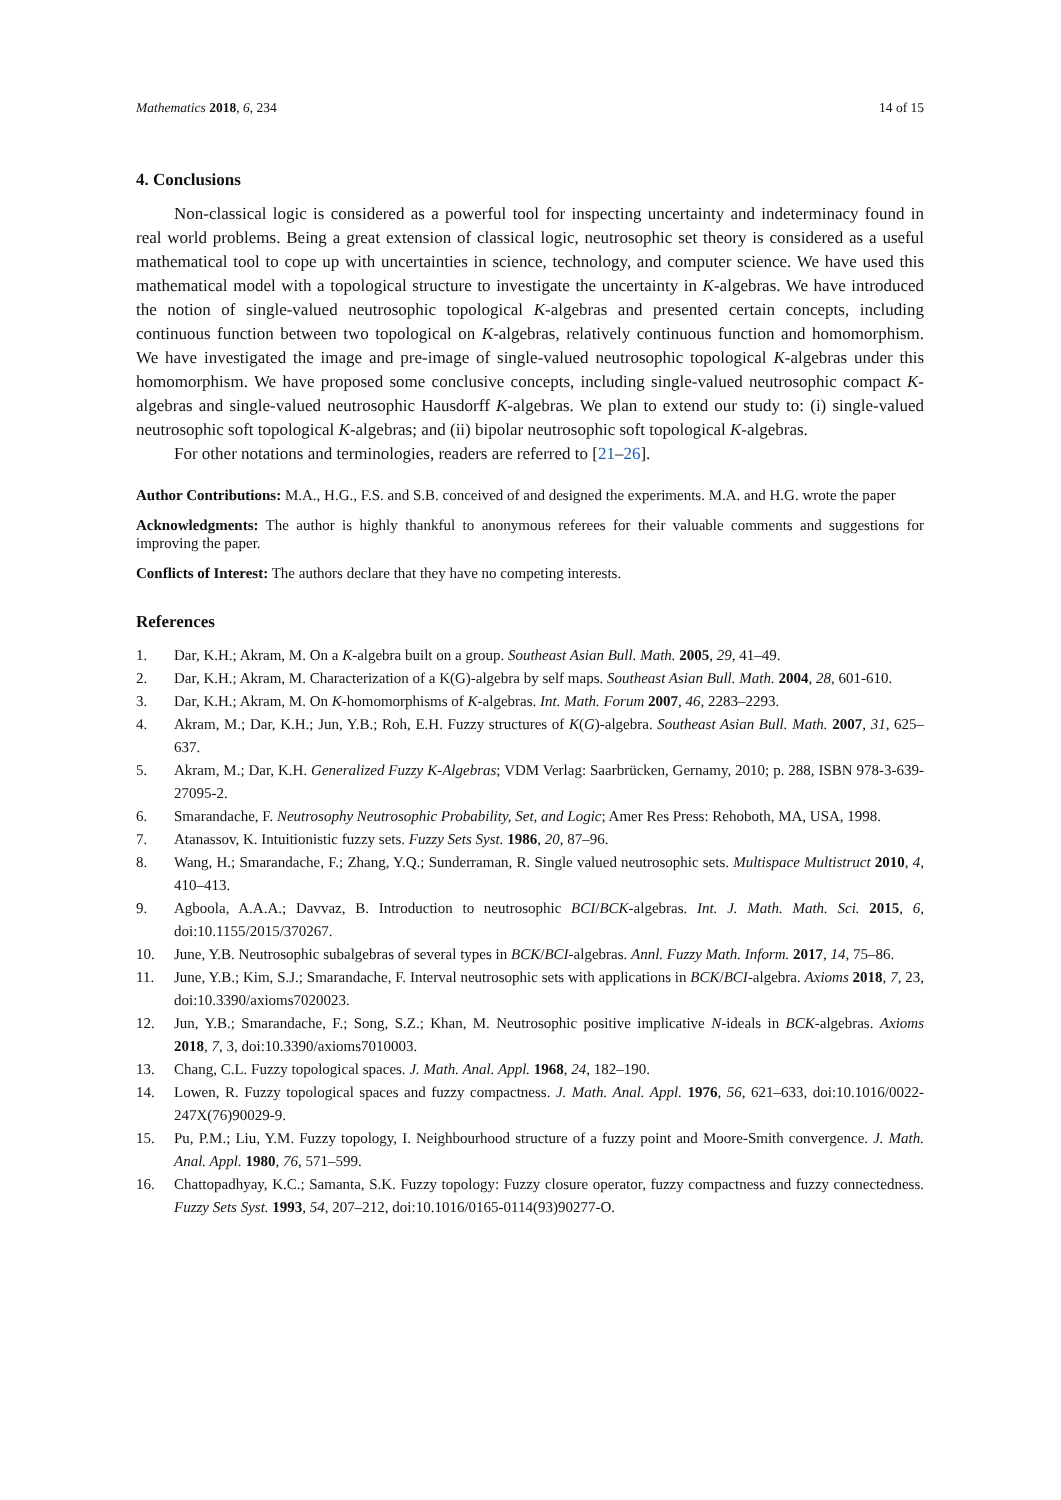Mathematics 2018, 6, 234 14 of 15
4. Conclusions
Non-classical logic is considered as a powerful tool for inspecting uncertainty and indeterminacy found in real world problems. Being a great extension of classical logic, neutrosophic set theory is considered as a useful mathematical tool to cope up with uncertainties in science, technology, and computer science. We have used this mathematical model with a topological structure to investigate the uncertainty in K-algebras. We have introduced the notion of single-valued neutrosophic topological K-algebras and presented certain concepts, including continuous function between two topological on K-algebras, relatively continuous function and homomorphism. We have investigated the image and pre-image of single-valued neutrosophic topological K-algebras under this homomorphism. We have proposed some conclusive concepts, including single-valued neutrosophic compact K-algebras and single-valued neutrosophic Hausdorff K-algebras. We plan to extend our study to: (i) single-valued neutrosophic soft topological K-algebras; and (ii) bipolar neutrosophic soft topological K-algebras.
For other notations and terminologies, readers are referred to [21–26].
Author Contributions: M.A., H.G., F.S. and S.B. conceived of and designed the experiments. M.A. and H.G. wrote the paper
Acknowledgments: The author is highly thankful to anonymous referees for their valuable comments and suggestions for improving the paper.
Conflicts of Interest: The authors declare that they have no competing interests.
References
1. Dar, K.H.; Akram, M. On a K-algebra built on a group. Southeast Asian Bull. Math. 2005, 29, 41–49.
2. Dar, K.H.; Akram, M. Characterization of a K(G)-algebra by self maps. Southeast Asian Bull. Math. 2004, 28, 601-610.
3. Dar, K.H.; Akram, M. On K-homomorphisms of K-algebras. Int. Math. Forum 2007, 46, 2283–2293.
4. Akram, M.; Dar, K.H.; Jun, Y.B.; Roh, E.H. Fuzzy structures of K(G)-algebra. Southeast Asian Bull. Math. 2007, 31, 625–637.
5. Akram, M.; Dar, K.H. Generalized Fuzzy K-Algebras; VDM Verlag: Saarbrücken, Gernamy, 2010; p. 288, ISBN 978-3-639-27095-2.
6. Smarandache, F. Neutrosophy Neutrosophic Probability, Set, and Logic; Amer Res Press: Rehoboth, MA, USA, 1998.
7. Atanassov, K. Intuitionistic fuzzy sets. Fuzzy Sets Syst. 1986, 20, 87–96.
8. Wang, H.; Smarandache, F.; Zhang, Y.Q.; Sunderraman, R. Single valued neutrosophic sets. Multispace Multistruct 2010, 4, 410–413.
9. Agboola, A.A.A.; Davvaz, B. Introduction to neutrosophic BCI/BCK-algebras. Int. J. Math. Math. Sci. 2015, 6, doi:10.1155/2015/370267.
10. June, Y.B. Neutrosophic subalgebras of several types in BCK/BCI-algebras. Annl. Fuzzy Math. Inform. 2017, 14, 75–86.
11. June, Y.B.; Kim, S.J.; Smarandache, F. Interval neutrosophic sets with applications in BCK/BCI-algebra. Axioms 2018, 7, 23, doi:10.3390/axioms7020023.
12. Jun, Y.B.; Smarandache, F.; Song, S.Z.; Khan, M. Neutrosophic positive implicative N-ideals in BCK-algebras. Axioms 2018, 7, 3, doi:10.3390/axioms7010003.
13. Chang, C.L. Fuzzy topological spaces. J. Math. Anal. Appl. 1968, 24, 182–190.
14. Lowen, R. Fuzzy topological spaces and fuzzy compactness. J. Math. Anal. Appl. 1976, 56, 621–633, doi:10.1016/0022-247X(76)90029-9.
15. Pu, P.M.; Liu, Y.M. Fuzzy topology, I. Neighbourhood structure of a fuzzy point and Moore-Smith convergence. J. Math. Anal. Appl. 1980, 76, 571–599.
16. Chattopadhyay, K.C.; Samanta, S.K. Fuzzy topology: Fuzzy closure operator, fuzzy compactness and fuzzy connectedness. Fuzzy Sets Syst. 1993, 54, 207–212, doi:10.1016/0165-0114(93)90277-O.